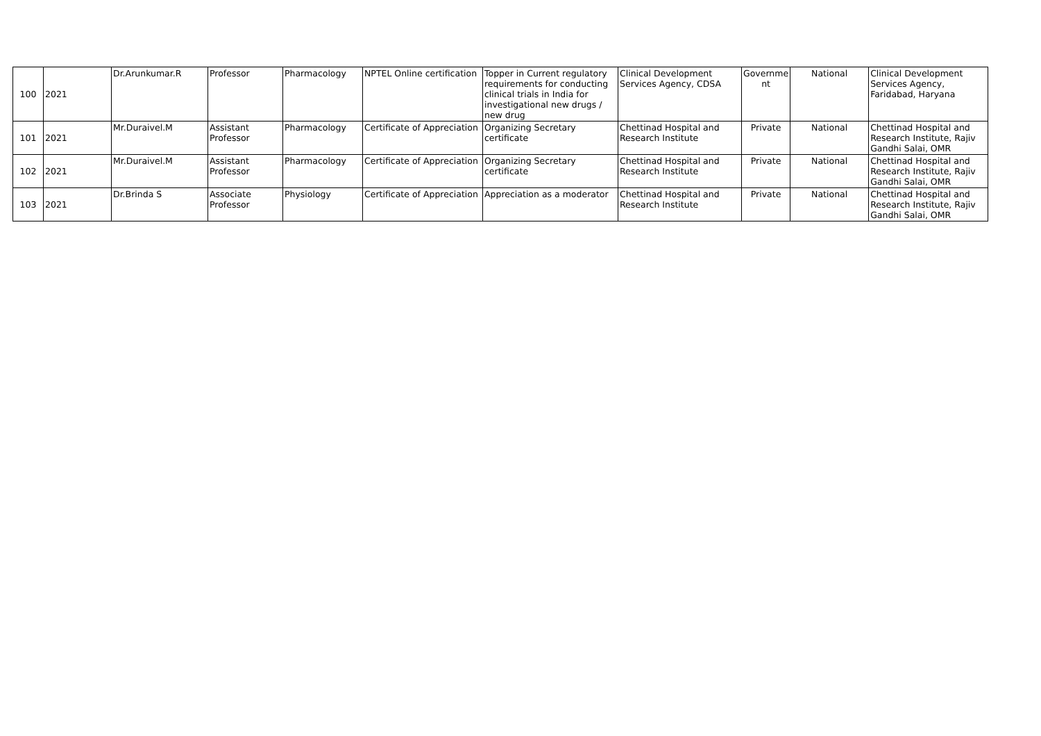| 100 | 2021 | Dr.Arunkumar.R | Professor | Pharmacology | NPTEL Online certification | Topper in Current regulatory requirements for conducting clinical trials in India for investigational new drugs / new drug | Clinical Development Services Agency, CDSA | Governme nt | National | Clinical Development Services Agency, Faridabad, Haryana |
| 101 | 2021 | Mr.Duraivel.M | Assistant Professor | Pharmacology | Certificate of Appreciation | Organizing Secretary certificate | Chettinad Hospital and Research Institute | Private | National | Chettinad Hospital and Research Institute, Rajiv Gandhi Salai, OMR |
| 102 | 2021 | Mr.Duraivel.M | Assistant Professor | Pharmacology | Certificate of Appreciation | Organizing Secretary certificate | Chettinad Hospital and Research Institute | Private | National | Chettinad Hospital and Research Institute, Rajiv Gandhi Salai, OMR |
| 103 | 2021 | Dr.Brinda S | Associate Professor | Physiology | Certificate of Appreciation | Appreciation as a moderator | Chettinad Hospital and Research Institute | Private | National | Chettinad Hospital and Research Institute, Rajiv Gandhi Salai, OMR |